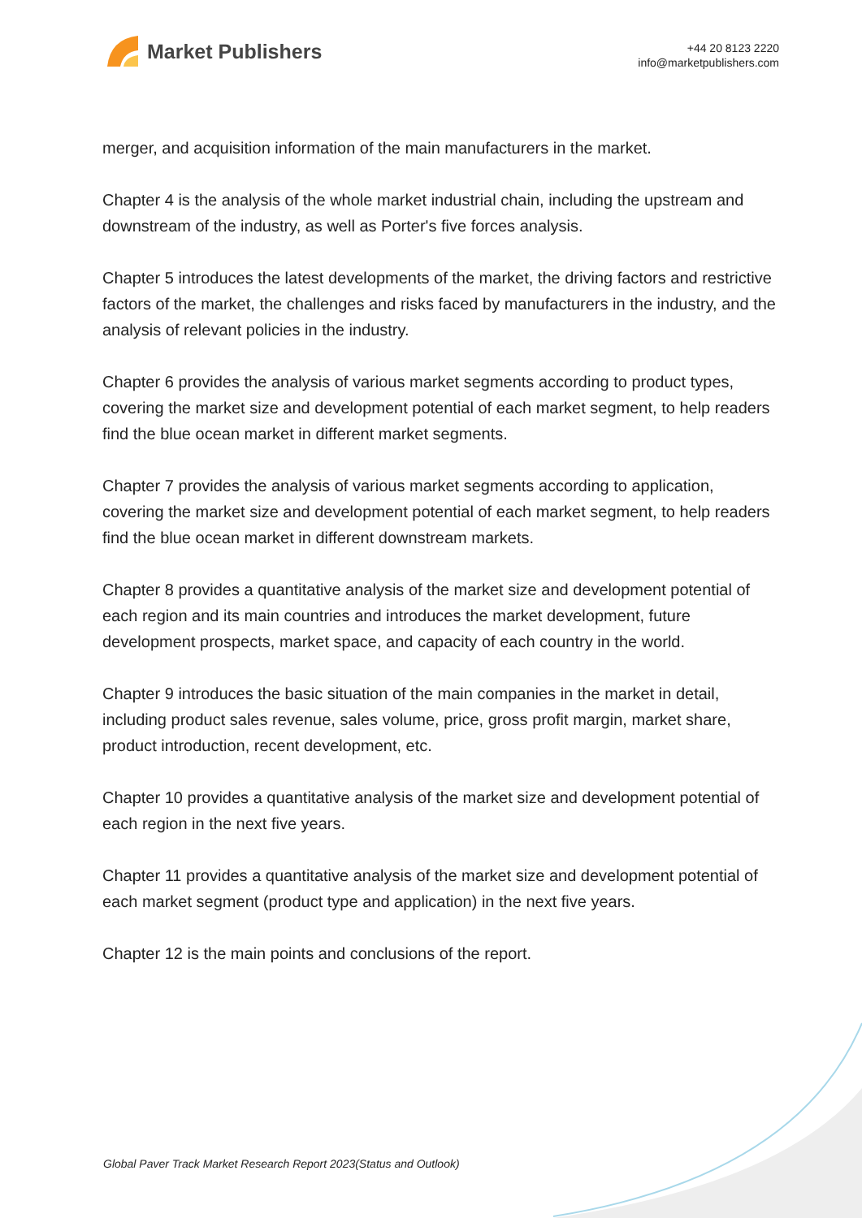Market Publishers
+44 20 8123 2220
info@marketpublishers.com
merger, and acquisition information of the main manufacturers in the market.
Chapter 4 is the analysis of the whole market industrial chain, including the upstream and downstream of the industry, as well as Porter's five forces analysis.
Chapter 5 introduces the latest developments of the market, the driving factors and restrictive factors of the market, the challenges and risks faced by manufacturers in the industry, and the analysis of relevant policies in the industry.
Chapter 6 provides the analysis of various market segments according to product types, covering the market size and development potential of each market segment, to help readers find the blue ocean market in different market segments.
Chapter 7 provides the analysis of various market segments according to application, covering the market size and development potential of each market segment, to help readers find the blue ocean market in different downstream markets.
Chapter 8 provides a quantitative analysis of the market size and development potential of each region and its main countries and introduces the market development, future development prospects, market space, and capacity of each country in the world.
Chapter 9 introduces the basic situation of the main companies in the market in detail, including product sales revenue, sales volume, price, gross profit margin, market share, product introduction, recent development, etc.
Chapter 10 provides a quantitative analysis of the market size and development potential of each region in the next five years.
Chapter 11 provides a quantitative analysis of the market size and development potential of each market segment (product type and application) in the next five years.
Chapter 12 is the main points and conclusions of the report.
Global Paver Track Market Research Report 2023(Status and Outlook)